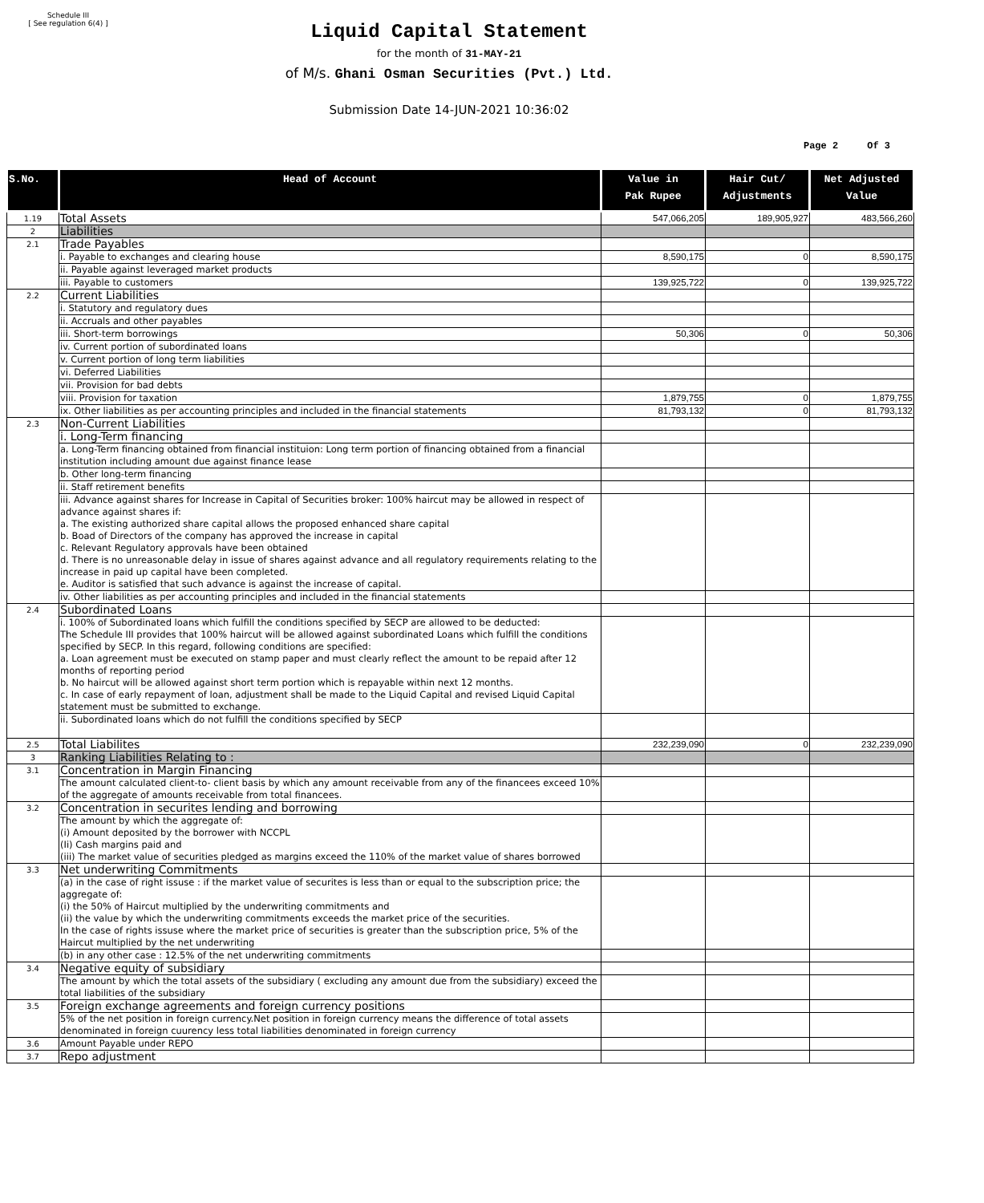Schedule III
[ See regulation 6(4) ]
Liquid Capital Statement
for the month of 31-MAY-21
of M/s. Ghani Osman Securities (Pvt.) Ltd.
Submission Date 14-JUN-2021 10:36:02
Page 2 Of 3
| S.No. | Head of Account | Value in Pak Rupee | Hair Cut/ Adjustments | Net Adjusted Value |
| --- | --- | --- | --- | --- |
| 1.19 | Total Assets | 547,066,205 | 189,905,927 | 483,566,260 |
| 2 | Liabilities | | | |
| 2.1 | Trade Payables | | | |
| | i. Payable to exchanges and clearing house | 8,590,175 | 0 | 8,590,175 |
| | ii. Payable against leveraged market products | | | |
| | iii. Payable to customers | 139,925,722 | 0 | 139,925,722 |
| 2.2 | Current Liabilities | | | |
| | i. Statutory and regulatory dues | | | |
| | ii. Accruals and other payables | | | |
| | iii. Short-term borrowings | 50,306 | 0 | 50,306 |
| | iv. Current portion of subordinated loans | | | |
| | v. Current portion of long term liabilities | | | |
| | vi. Deferred Liabilities | | | |
| | vii. Provision for bad debts | | | |
| | viii. Provision for taxation | 1,879,755 | 0 | 1,879,755 |
| | ix. Other liabilities as per accounting principles and included in the financial statements | 81,793,132 | 0 | 81,793,132 |
| 2.3 | Non-Current Liabilities | | | |
| | i. Long-Term financing | | | |
| | a. Long-Term financing obtained from financial instituion: Long term portion of financing obtained from a financial institution including amount due against finance lease | | | |
| | b. Other long-term financing | | | |
| | ii. Staff retirement benefits | | | |
| | iii. Advance against shares for Increase in Capital of Securities broker: 100% haircut may be allowed in respect of advance against shares if: a. The existing authorized share capital allows the proposed enhanced share capital b. Boad of Directors of the company has approved the increase in capital c. Relevant Regulatory approvals have been obtained d. There is no unreasonable delay in issue of shares against advance and all regulatory requirements relating to the increase in paid up capital have been completed. e. Auditor is satisfied that such advance is against the increase of capital. | | | |
| | iv. Other liabilities as per accounting principles and included in the financial statements | | | |
| 2.4 | Subordinated Loans | | | |
| | i. 100% of Subordinated loans which fulfill the conditions specified by SECP are allowed to be deducted: The Schedule III provides that 100% haircut will be allowed against subordinated Loans which fulfill the conditions specified by SECP. In this regard, following conditions are specified: a. Loan agreement must be executed on stamp paper and must clearly reflect the amount to be repaid after 12 months of reporting period b. No haircut will be allowed against short term portion which is repayable within next 12 months. c. In case of early repayment of loan, adjustment shall be made to the Liquid Capital and revised Liquid Capital statement must be submitted to exchange. | | | |
| | ii. Subordinated loans which do not fulfill the conditions specified by SECP | | | |
| 2.5 | Total Liabilites | 232,239,090 | 0 | 232,239,090 |
| 3 | Ranking Liabilities Relating to : | | | |
| 3.1 | Concentration in Margin Financing | | | |
| | The amount calculated client-to- client basis by which any amount receivable from any of the financees exceed 10% of the aggregate of amounts receivable from total financees. | | | |
| 3.2 | Concentration in securites lending and borrowing | | | |
| | The amount by which the aggregate of: (i) Amount deposited by the borrower with NCCPL (Ii) Cash margins paid and (iii) The market value of securities pledged as margins exceed the 110% of the market value of shares borrowed | | | |
| 3.3 | Net underwriting Commitments | | | |
| | (a) in the case of right issuse : if the market value of securites is less than or equal to the subscription price; the aggregate of: (i) the 50% of Haircut multiplied by the underwriting commitments and (ii) the value by which the underwriting commitments exceeds the market price of the securities. In the case of rights issuse where the market price of securities is greater than the subscription price, 5% of the Haircut multiplied by the net underwriting | | | |
| | (b) in any other case : 12.5% of the net underwriting commitments | | | |
| 3.4 | Negative equity of subsidiary | | | |
| | The amount by which the total assets of the subsidiary ( excluding any amount due from the subsidiary) exceed the total liabilities of the subsidiary | | | |
| 3.5 | Foreign exchange agreements and foreign currency positions | | | |
| | 5% of the net position in foreign currency.Net position in foreign currency means the difference of total assets denominated in foreign cuurency less total liabilities denominated in foreign currency | | | |
| 3.6 | Amount Payable under REPO | | | |
| 3.7 | Repo adjustment | | | |